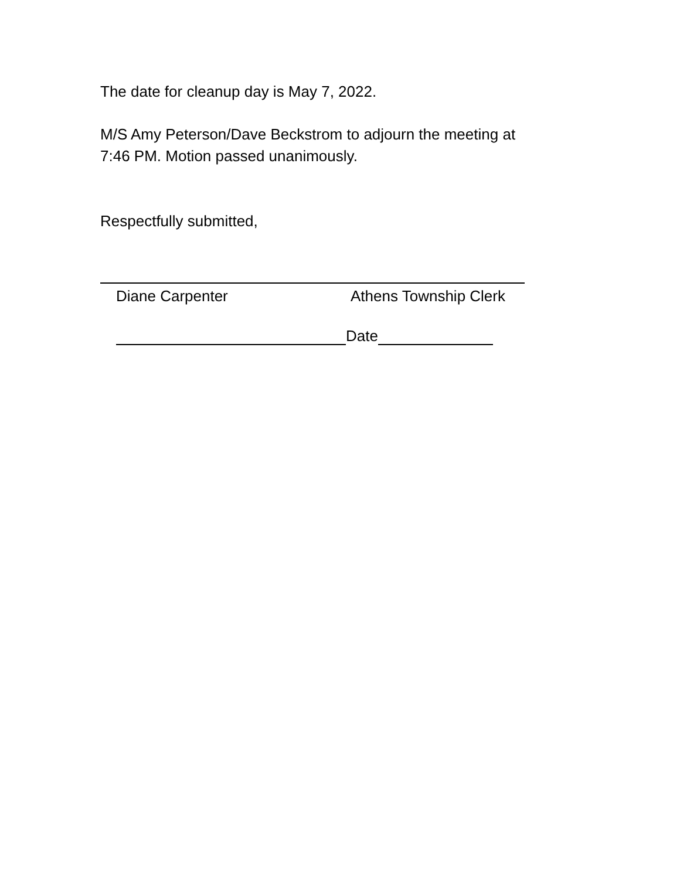The date for cleanup day is May 7, 2022.
M/S Amy Peterson/Dave Beckstrom to adjourn the meeting at
7:46 PM. Motion passed unanimously.
Respectfully submitted,
Diane Carpenter Athens Township Clerk
Date